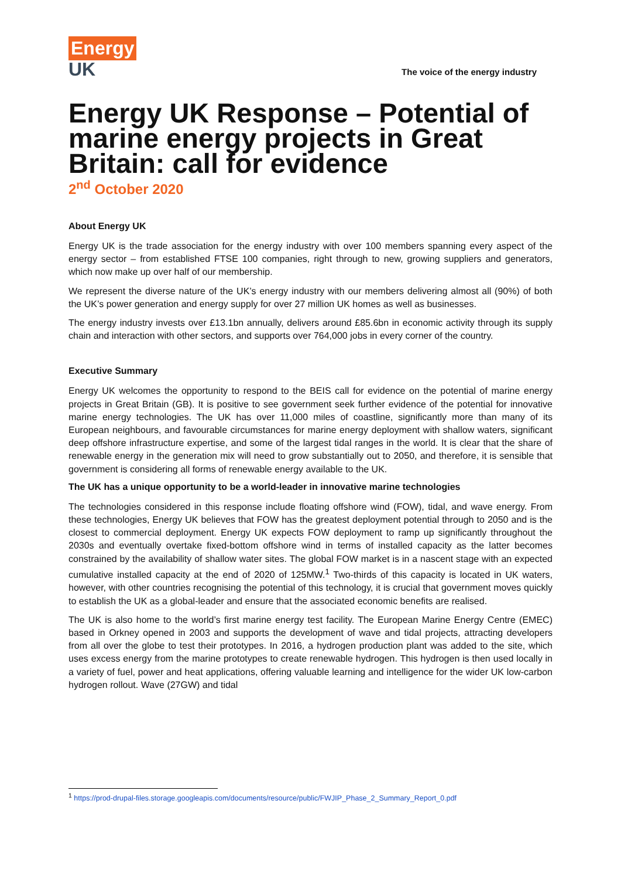Energy
UK
The voice of the energy industry
Energy UK Response – Potential of marine energy projects in Great Britain: call for evidence
2<sup>nd</sup> October 2020
About Energy UK
Energy UK is the trade association for the energy industry with over 100 members spanning every aspect of the energy sector – from established FTSE 100 companies, right through to new, growing suppliers and generators, which now make up over half of our membership.
We represent the diverse nature of the UK’s energy industry with our members delivering almost all (90%) of both the UK’s power generation and energy supply for over 27 million UK homes as well as businesses.
The energy industry invests over £13.1bn annually, delivers around £85.6bn in economic activity through its supply chain and interaction with other sectors, and supports over 764,000 jobs in every corner of the country.
Executive Summary
Energy UK welcomes the opportunity to respond to the BEIS call for evidence on the potential of marine energy projects in Great Britain (GB). It is positive to see government seek further evidence of the potential for innovative marine energy technologies. The UK has over 11,000 miles of coastline, significantly more than many of its European neighbours, and favourable circumstances for marine energy deployment with shallow waters, significant deep offshore infrastructure expertise, and some of the largest tidal ranges in the world. It is clear that the share of renewable energy in the generation mix will need to grow substantially out to 2050, and therefore, it is sensible that government is considering all forms of renewable energy available to the UK.
The UK has a unique opportunity to be a world-leader in innovative marine technologies
The technologies considered in this response include floating offshore wind (FOW), tidal, and wave energy. From these technologies, Energy UK believes that FOW has the greatest deployment potential through to 2050 and is the closest to commercial deployment. Energy UK expects FOW deployment to ramp up significantly throughout the 2030s and eventually overtake fixed-bottom offshore wind in terms of installed capacity as the latter becomes constrained by the availability of shallow water sites. The global FOW market is in a nascent stage with an expected cumulative installed capacity at the end of 2020 of 125MW.<sup>1</sup> Two-thirds of this capacity is located in UK waters, however, with other countries recognising the potential of this technology, it is crucial that government moves quickly to establish the UK as a global-leader and ensure that the associated economic benefits are realised.
The UK is also home to the world’s first marine energy test facility. The European Marine Energy Centre (EMEC) based in Orkney opened in 2003 and supports the development of wave and tidal projects, attracting developers from all over the globe to test their prototypes. In 2016, a hydrogen production plant was added to the site, which uses excess energy from the marine prototypes to create renewable hydrogen. This hydrogen is then used locally in a variety of fuel, power and heat applications, offering valuable learning and intelligence for the wider UK low-carbon hydrogen rollout. Wave (27GW) and tidal
<sup>1</sup> https://prod-drupal-files.storage.googleapis.com/documents/resource/public/FWJIP_Phase_2_Summary_Report_0.pdf